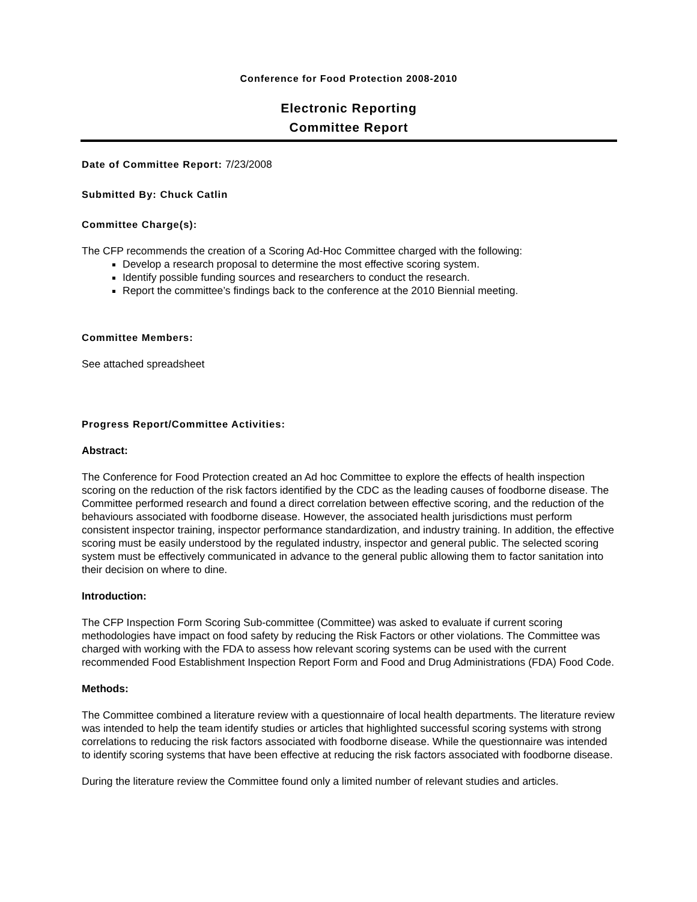Conference for Food Protection 2008-2010
Electronic Reporting
Committee Report
Date of Committee Report: 7/23/2008
Submitted By: Chuck Catlin
Committee Charge(s):
The CFP recommends the creation of a Scoring Ad-Hoc Committee charged with the following:
Develop a research proposal to determine the most effective scoring system.
Identify possible funding sources and researchers to conduct the research.
Report the committee’s findings back to the conference at the 2010 Biennial meeting.
Committee Members:
See attached spreadsheet
Progress Report/Committee Activities:
Abstract:
The Conference for Food Protection created an Ad hoc Committee to explore the effects of health inspection scoring on the reduction of the risk factors identified by the CDC as the leading causes of foodborne disease. The Committee performed research and found a direct correlation between effective scoring, and the reduction of the behaviours associated with foodborne disease. However, the associated health jurisdictions must perform consistent inspector training, inspector performance standardization, and industry training. In addition, the effective scoring must be easily understood by the regulated industry, inspector and general public. The selected scoring system must be effectively communicated in advance to the general public allowing them to factor sanitation into their decision on where to dine.
Introduction:
The CFP Inspection Form Scoring Sub-committee (Committee) was asked to evaluate if current scoring methodologies have impact on food safety by reducing the Risk Factors or other violations. The Committee was charged with working with the FDA to assess how relevant scoring systems can be used with the current recommended Food Establishment Inspection Report Form and Food and Drug Administrations (FDA) Food Code.
Methods:
The Committee combined a literature review with a questionnaire of local health departments. The literature review was intended to help the team identify studies or articles that highlighted successful scoring systems with strong correlations to reducing the risk factors associated with foodborne disease. While the questionnaire was intended to identify scoring systems that have been effective at reducing the risk factors associated with foodborne disease.
During the literature review the Committee found only a limited number of relevant studies and articles.